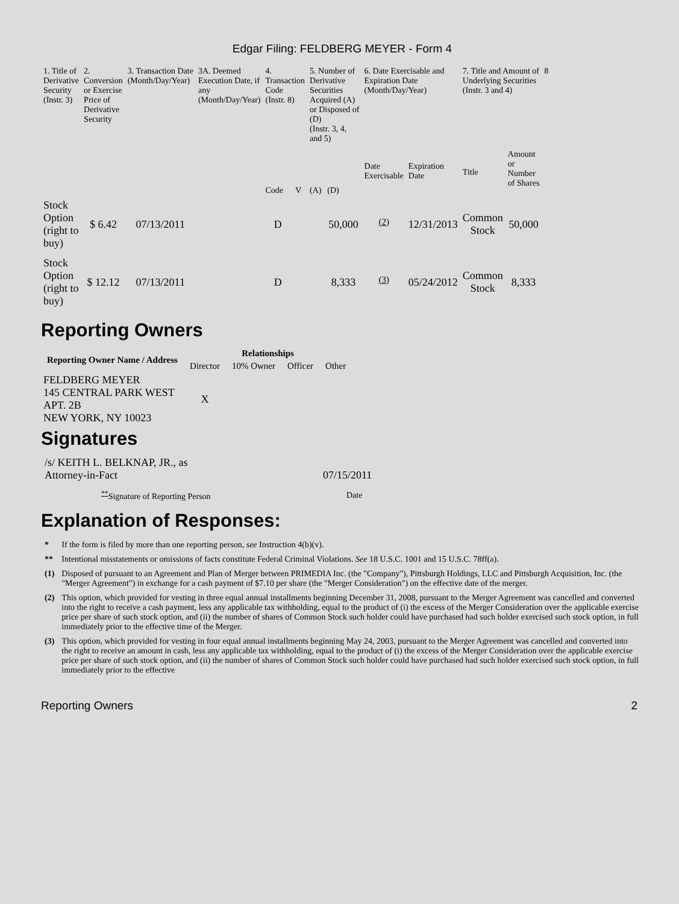Edgar Filing: FELDBERG MEYER - Form 4
| 1. Title of Derivative Security (Instr. 3) | 2. Conversion or Exercise Price of Derivative Security | 3. Transaction Date (Month/Day/Year) | 3A. Deemed Execution Date, if any (Month/Day/Year) | 4. Transaction Code (Instr. 8) | | 5. Number of Derivative Securities Acquired (A) or Disposed of (D) (Instr. 3, 4, and 5) | | 6. Date Exercisable and Expiration Date (Month/Day/Year) | | 7. Title and Amount of Underlying Securities (Instr. 3 and 4) | | 8 |
| --- | --- | --- | --- | --- | --- | --- | --- | --- | --- | --- | --- | --- |
| | | | | Code | V | (A) | (D) | Date Exercisable | Expiration Date | Title | Amount or Number of Shares | |
| Stock Option (right to buy) | $ 6.42 | 07/13/2011 | | D | | | 50,000 | <sup>(2)</sup> | 12/31/2013 | Common Stock | 50,000 | |
| Stock Option (right to buy) | $ 12.12 | 07/13/2011 | | D | | | 8,333 | <sup>(3)</sup> | 05/24/2012 | Common Stock | 8,333 | |
Reporting Owners
| Reporting Owner Name / Address | Relationships | | | |
| --- | --- | --- | --- | --- |
| | Director | 10% Owner | Officer | Other |
| FELDBERG MEYER 145 CENTRAL PARK WEST APT. 2B NEW YORK, NY 10023 | X | | | |
Signatures
| /s/ KEITH L. BELKNAP, JR., as Attorney-in-Fact | 07/15/2011 |
| <sup>**</sup> Signature of Reporting Person | Date |
Explanation of Responses:
| * | If the form is filed by more than one reporting person, see Instruction 4(b)(v). |
| ** | Intentional misstatements or omissions of facts constitute Federal Criminal Violations. See 18 U.S.C. 1001 and 15 U.S.C. 78ff(a). |
| (1) | Disposed of pursuant to an Agreement and Plan of Merger between PRIMEDIA Inc. (the "Company"), Pittsburgh Holdings, LLC and Pittsburgh Acquisition, Inc. (the "Merger Agreement") in exchange for a cash payment of $7.10 per share (the "Merger Consideration") on the effective date of the merger. |
| (2) | This option, which provided for vesting in three equal annual installments beginning December 31, 2008, pursuant to the Merger Agreement was cancelled and converted into the right to receive a cash payment, less any applicable tax withholding, equal to the product of (i) the excess of the Merger Consideration over the applicable exercise price per share of such stock option, and (ii) the number of shares of Common Stock such holder could have purchased had such holder exercised such stock option, in full immediately prior to the effective time of the Merger. |
| (3) | This option, which provided for vesting in four equal annual installments beginning May 24, 2003, pursuant to the Merger Agreement was cancelled and converted into the right to receive an amount in cash, less any applicable tax withholding, equal to the product of (i) the excess of the Merger Consideration over the applicable exercise price per share of such stock option, and (ii) the number of shares of Common Stock such holder could have purchased had such holder exercised such stock option, in full immediately prior to the effective |
Reporting Owners 2